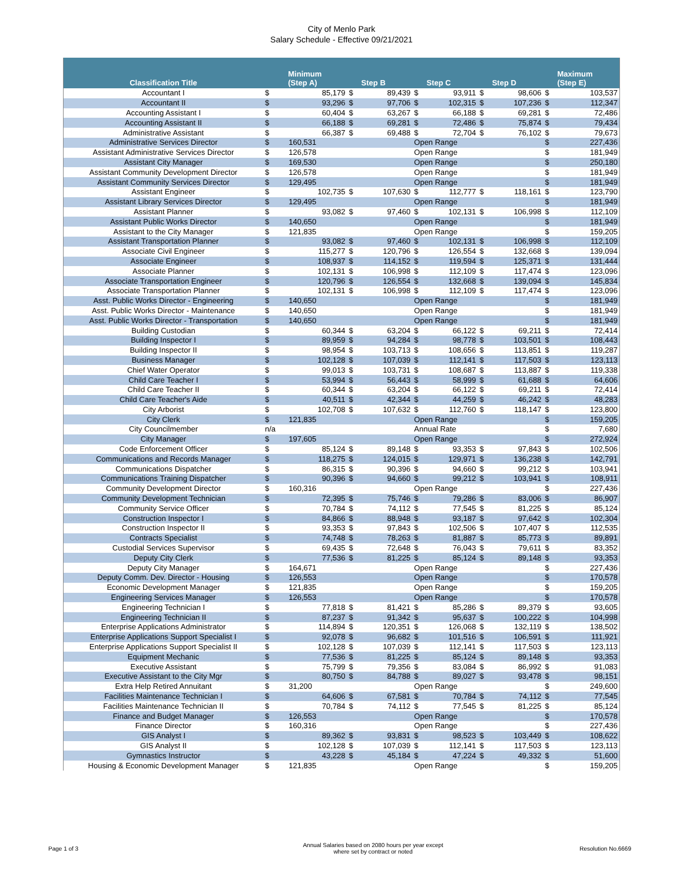City of Menlo Park
Salary Schedule - Effective 09/21/2021
| Classification Title | | Minimum (Step A) | | Step B | | Step C | | Step D | | Maximum (Step E) |
| --- | --- | --- | --- | --- | --- | --- | --- | --- | --- | --- |
| Accountant I | $ | 85,179 | $ | 89,439 | $ | 93,911 | $ | 98,606 | $ | 103,537 |
| Accountant II | $ | 93,296 | $ | 97,706 | $ | 102,315 | $ | 107,236 | $ | 112,347 |
| Accounting Assistant I | $ | 60,404 | $ | 63,267 | $ | 66,188 | $ | 69,281 | $ | 72,486 |
| Accounting Assistant II | $ | 66,188 | $ | 69,281 | $ | 72,486 | $ | 75,874 | $ | 79,434 |
| Administrative Assistant | $ | 66,387 | $ | 69,488 | $ | 72,704 | $ | 76,102 | $ | 79,673 |
| Administrative Services Director | $ | 160,531 | | | Open Range | | | | $ | 227,436 |
| Assistant Administrative Services Director | $ | 126,578 | | | Open Range | | | | $ | 181,949 |
| Assistant City Manager | $ | 169,530 | | | Open Range | | | | $ | 250,180 |
| Assistant Community Development Director | $ | 126,578 | | | Open Range | | | | $ | 181,949 |
| Assistant Community Services Director | $ | 129,495 | | | Open Range | | | | $ | 181,949 |
| Assistant Engineer | $ | 102,735 | $ | 107,630 | $ | 112,777 | $ | 118,161 | $ | 123,790 |
| Assistant Library Services Director | $ | 129,495 | | | Open Range | | | | $ | 181,949 |
| Assistant Planner | $ | 93,082 | $ | 97,460 | $ | 102,131 | $ | 106,998 | $ | 112,109 |
| Assistant Public Works Director | $ | 140,650 | | | Open Range | | | | $ | 181,949 |
| Assistant to the City Manager | $ | 121,835 | | | Open Range | | | | $ | 159,205 |
| Assistant Transportation Planner | $ | 93,082 | $ | 97,460 | $ | 102,131 | $ | 106,998 | $ | 112,109 |
| Associate Civil Engineer | $ | 115,277 | $ | 120,796 | $ | 126,554 | $ | 132,668 | $ | 139,094 |
| Associate Engineer | $ | 108,937 | $ | 114,152 | $ | 119,594 | $ | 125,371 | $ | 131,444 |
| Associate Planner | $ | 102,131 | $ | 106,998 | $ | 112,109 | $ | 117,474 | $ | 123,096 |
| Associate Transportation Engineer | $ | 120,796 | $ | 126,554 | $ | 132,668 | $ | 139,094 | $ | 145,834 |
| Associate Transportation Planner | $ | 102,131 | $ | 106,998 | $ | 112,109 | $ | 117,474 | $ | 123,096 |
| Asst. Public Works Director - Engineering | $ | 140,650 | | | Open Range | | | | $ | 181,949 |
| Asst. Public Works Director - Maintenance | $ | 140,650 | | | Open Range | | | | $ | 181,949 |
| Asst. Public Works Director - Transportation | $ | 140,650 | | | Open Range | | | | $ | 181,949 |
| Building Custodian | $ | 60,344 | $ | 63,204 | $ | 66,122 | $ | 69,211 | $ | 72,414 |
| Building Inspector I | $ | 89,959 | $ | 94,284 | $ | 98,778 | $ | 103,501 | $ | 108,443 |
| Building Inspector II | $ | 98,954 | $ | 103,713 | $ | 108,656 | $ | 113,851 | $ | 119,287 |
| Business Manager | $ | 102,128 | $ | 107,039 | $ | 112,141 | $ | 117,503 | $ | 123,113 |
| Chief Water Operator | $ | 99,013 | $ | 103,731 | $ | 108,687 | $ | 113,887 | $ | 119,338 |
| Child Care Teacher I | $ | 53,994 | $ | 56,443 | $ | 58,999 | $ | 61,688 | $ | 64,606 |
| Child Care Teacher II | $ | 60,344 | $ | 63,204 | $ | 66,122 | $ | 69,211 | $ | 72,414 |
| Child Care Teacher's Aide | $ | 40,511 | $ | 42,344 | $ | 44,259 | $ | 46,242 | $ | 48,283 |
| City Arborist | $ | 102,708 | $ | 107,632 | $ | 112,760 | $ | 118,147 | $ | 123,800 |
| City Clerk | $ | 121,835 | | | Open Range | | | | $ | 159,205 |
| City Councilmember | n/a | | | | Annual Rate | | | | $ | 7,680 |
| City Manager | $ | 197,605 | | | Open Range | | | | $ | 272,924 |
| Code Enforcement Officer | $ | 85,124 | $ | 89,148 | $ | 93,353 | $ | 97,843 | $ | 102,506 |
| Communications and Records Manager | $ | 118,275 | $ | 124,015 | $ | 129,971 | $ | 136,238 | $ | 142,791 |
| Communications Dispatcher | $ | 86,315 | $ | 90,396 | $ | 94,660 | $ | 99,212 | $ | 103,941 |
| Communications Training Dispatcher | $ | 90,396 | $ | 94,660 | $ | 99,212 | $ | 103,941 | $ | 108,911 |
| Community Development Director | $ | 160,316 | | | Open Range | | | | $ | 227,436 |
| Community Development Technician | $ | 72,395 | $ | 75,746 | $ | 79,286 | $ | 83,006 | $ | 86,907 |
| Community Service Officer | $ | 70,784 | $ | 74,112 | $ | 77,545 | $ | 81,225 | $ | 85,124 |
| Construction Inspector I | $ | 84,866 | $ | 88,948 | $ | 93,187 | $ | 97,642 | $ | 102,304 |
| Construction Inspector II | $ | 93,353 | $ | 97,843 | $ | 102,506 | $ | 107,407 | $ | 112,535 |
| Contracts Specialist | $ | 74,748 | $ | 78,263 | $ | 81,887 | $ | 85,773 | $ | 89,891 |
| Custodial Services Supervisor | $ | 69,435 | $ | 72,648 | $ | 76,043 | $ | 79,611 | $ | 83,352 |
| Deputy City Clerk | $ | 77,536 | $ | 81,225 | $ | 85,124 | $ | 89,148 | $ | 93,353 |
| Deputy City Manager | $ | 164,671 | | | Open Range | | | | $ | 227,436 |
| Deputy Comm. Dev. Director - Housing | $ | 126,553 | | | Open Range | | | | $ | 170,578 |
| Economic Development Manager | $ | 121,835 | | | Open Range | | | | $ | 159,205 |
| Engineering Services Manager | $ | 126,553 | | | Open Range | | | | $ | 170,578 |
| Engineering Technician I | $ | 77,818 | $ | 81,421 | $ | 85,286 | $ | 89,379 | $ | 93,605 |
| Engineering Technician II | $ | 87,237 | $ | 91,342 | $ | 95,637 | $ | 100,222 | $ | 104,998 |
| Enterprise Applications Administrator | $ | 114,894 | $ | 120,351 | $ | 126,068 | $ | 132,119 | $ | 138,502 |
| Enterprise Applications Support Specialist I | $ | 92,078 | $ | 96,682 | $ | 101,516 | $ | 106,591 | $ | 111,921 |
| Enterprise Applications Support Specialist II | $ | 102,128 | $ | 107,039 | $ | 112,141 | $ | 117,503 | $ | 123,113 |
| Equipment Mechanic | $ | 77,536 | $ | 81,225 | $ | 85,124 | $ | 89,148 | $ | 93,353 |
| Executive Assistant | $ | 75,799 | $ | 79,356 | $ | 83,084 | $ | 86,992 | $ | 91,083 |
| Executive Assistant to the City Mgr | $ | 80,750 | $ | 84,788 | $ | 89,027 | $ | 93,478 | $ | 98,151 |
| Extra Help Retired Annuitant | $ | 31,200 | | | Open Range | | | | $ | 249,600 |
| Facilities Maintenance Technician I | $ | 64,606 | $ | 67,581 | $ | 70,784 | $ | 74,112 | $ | 77,545 |
| Facilities Maintenance Technician II | $ | 70,784 | $ | 74,112 | $ | 77,545 | $ | 81,225 | $ | 85,124 |
| Finance and Budget Manager | $ | 126,553 | | | Open Range | | | | $ | 170,578 |
| Finance Director | $ | 160,316 | | | Open Range | | | | $ | 227,436 |
| GIS Analyst I | $ | 89,362 | $ | 93,831 | $ | 98,523 | $ | 103,449 | $ | 108,622 |
| GIS Analyst II | $ | 102,128 | $ | 107,039 | $ | 112,141 | $ | 117,503 | $ | 123,113 |
| Gymnastics Instructor | $ | 43,228 | $ | 45,184 | $ | 47,224 | $ | 49,332 | $ | 51,600 |
| Housing & Economic Development Manager | $ | 121,835 | | | Open Range | | | | $ | 159,205 |
Page 1 of 3 Annual Salaries based on 2080 hours per year except
where set by contract or noted Resolution No.6669